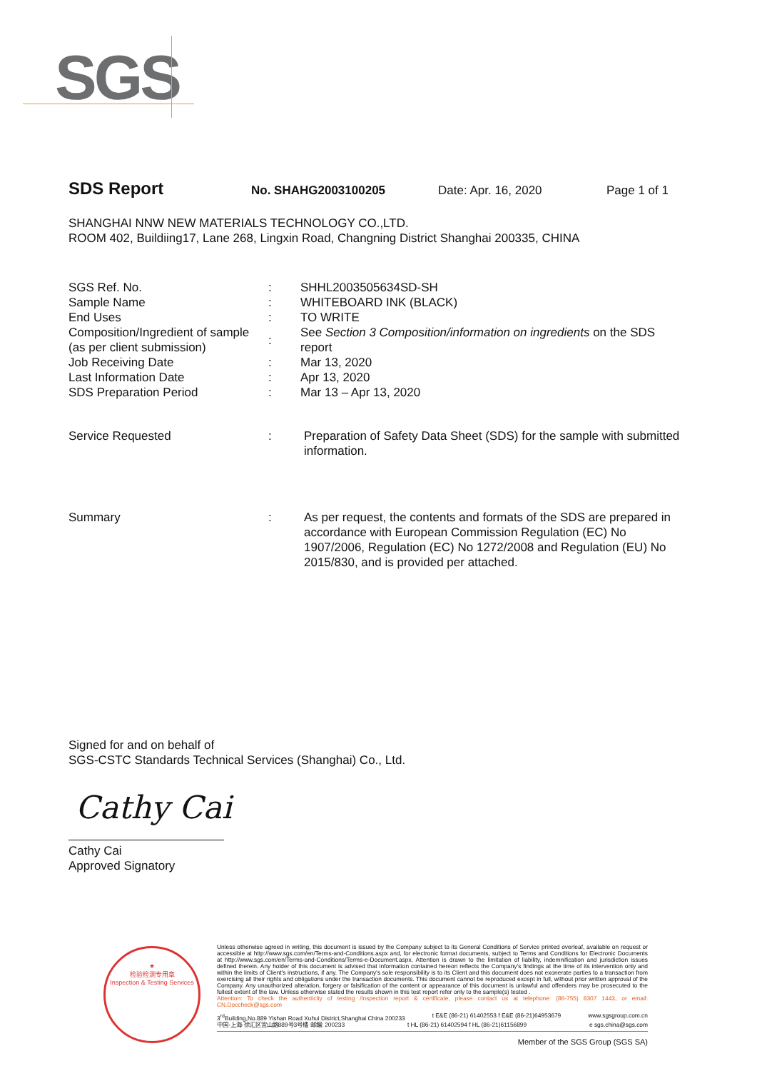SGS
SDS Report No. SHAHG2003100205 Date: Apr. 16, 2020 Page 1 of 1
SHANGHAI NNW NEW MATERIALS TECHNOLOGY CO.,LTD.
ROOM 402, Buildiing17, Lane 268, Lingxin Road, Changning District Shanghai 200335, CHINA
| SGS Ref. No. | : | SHHL2003505634SD-SH |
| Sample Name | : | WHITEBOARD INK (BLACK) |
| End Uses | : | TO WRITE |
| Composition/Ingredient of sample (as per client submission) | : | See Section 3 Composition/information on ingredients on the SDS report |
| Job Receiving Date | : | Mar 13, 2020 |
| Last Information Date | : | Apr 13, 2020 |
| SDS Preparation Period | : | Mar 13 – Apr 13, 2020 |
| Service Requested | : | Preparation of Safety Data Sheet (SDS) for the sample with submitted information. |
| Summary | : | As per request, the contents and formats of the SDS are prepared in accordance with European Commission Regulation (EC) No 1907/2006, Regulation (EC) No 1272/2008 and Regulation (EU) No 2015/830, and is provided per attached. |
Signed for and on behalf of
SGS-CSTC Standards Technical Services (Shanghai) Co., Ltd.
Cathy Cai
Cathy Cai
Approved Signatory
★
检验检测专用章
Inspection & Testing Services
Unless otherwise agreed in writing, this document is issued by the Company subject to its General Conditions of Service printed overleaf, available on request or accessible at http://www.sgs.com/en/Terms-and-Conditions.aspx and, for electronic format documents, subject to Terms and Conditions for Electronic Documents at http://www.sgs.com/en/Terms-and-Conditions/Terms-e-Document.aspx. Attention is drawn to the limitation of liability, indemnification and jurisdiction issues defined therein. Any holder of this document is advised that information contained hereon reflects the Company's findings at the time of its intervention only and within the limits of Client's instructions, if any. The Company's sole responsibility is to its Client and this document does not exonerate parties to a transaction from exercising all their rights and obligations under the transaction documents. This document cannot be reproduced except in full, without prior written approval of the Company. Any unauthorized alteration, forgery or falsification of the content or appearance of this document is unlawful and offenders may be prosecuted to the fullest extent of the law. Unless otherwise stated the results shown in this test report refer only to the sample(s) tested .
Attention: To check the authenticity of testing /inspection report & certificate, please contact us at telephone: (86-755) 8307 1443, or email: CN.Doccheck@sgs.com
3<sup>rd</sup>Building,No.889 Yishan Road Xuhui District,Shanghai China 200233 t E&E (86-21) 61402553 f E&E (86-21)64953679 www.sgsgroup.com.cn
中国·上海·徐汇区宜山路889号3号楼 邮编: 200233 t HL (86-21) 61402594 f HL (86-21)61156899 e sgs.china@sgs.com
Member of the SGS Group (SGS SA)